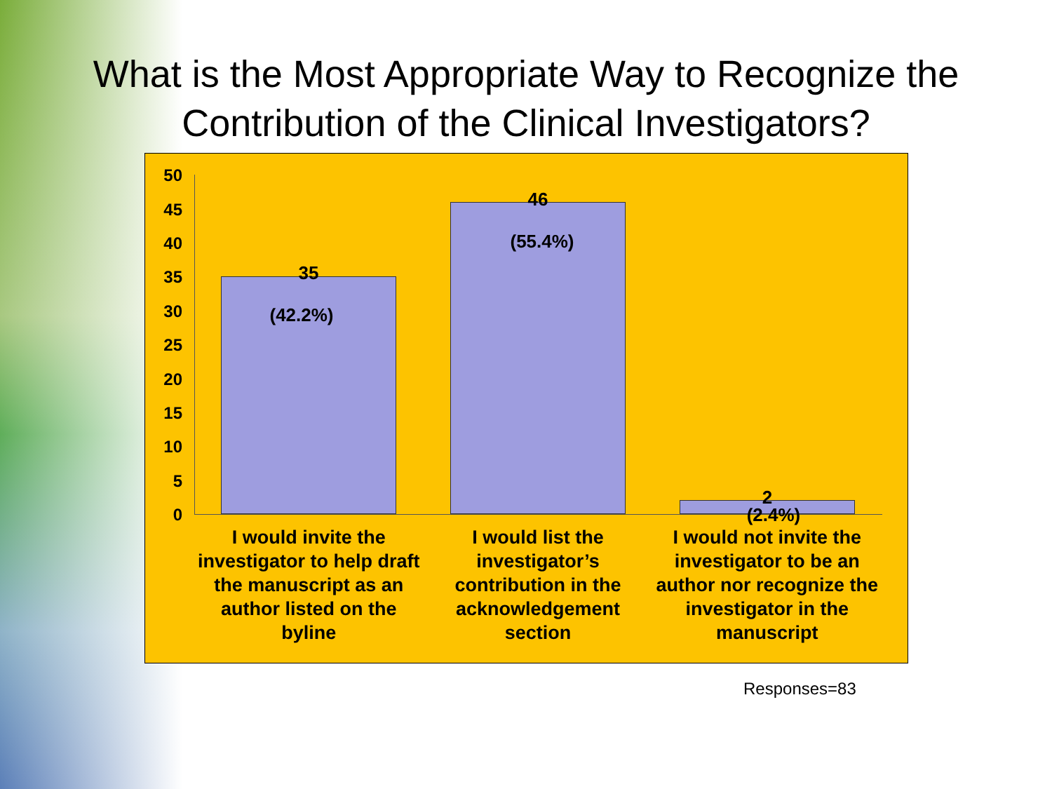What is the Most Appropriate Way to Recognize the
Contribution of the Clinical Investigators?
50
45
40
35
30
25
20
15
10
5
0
35
(42.2%)
46
(55.4%)
2
(2.4%)
I would invite the investigator to help draft the manuscript as an author listed on the byline
I would list the investigator’s contribution in the acknowledgement section
I would not invite the investigator to be an author nor recognize the investigator in the manuscript
Responses=83